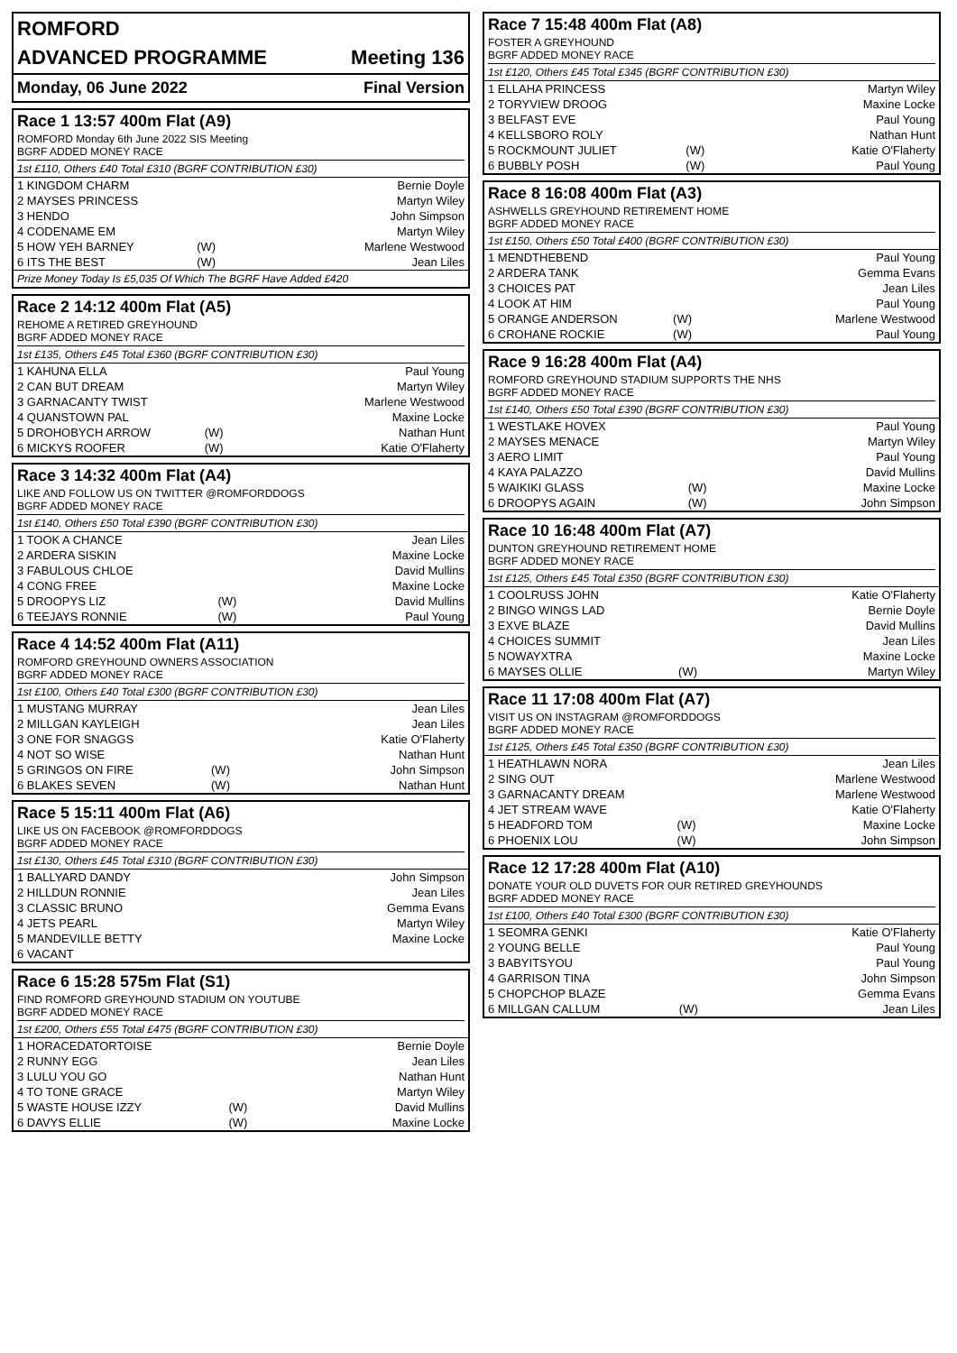ROMFORD
ADVANCED PROGRAMME Meeting 136
Monday, 06 June 2022 Final Version
Race 1 13:57 400m Flat (A9)
ROMFORD Monday 6th June 2022 SIS Meeting
BGRF ADDED MONEY RACE
1st £110, Others £40 Total £310 (BGRF CONTRIBUTION £30)
| 1 KINGDOM CHARM | | Bernie Doyle |
| 2 MAYSES PRINCESS | | Martyn Wiley |
| 3 HENDO | | John Simpson |
| 4 CODENAME EM | | Martyn Wiley |
| 5 HOW YEH BARNEY | (W) | Marlene Westwood |
| 6 ITS THE BEST | (W) | Jean Liles |
Prize Money Today Is £5,035 Of Which The BGRF Have Added £420
Race 2 14:12 400m Flat (A5)
REHOME A RETIRED GREYHOUND
BGRF ADDED MONEY RACE
1st £135, Others £45 Total £360 (BGRF CONTRIBUTION £30)
| 1 KAHUNA ELLA | | Paul Young |
| 2 CAN BUT DREAM | | Martyn Wiley |
| 3 GARNACANTY TWIST | | Marlene Westwood |
| 4 QUANSTOWN PAL | | Maxine Locke |
| 5 DROHOBYCH ARROW | (W) | Nathan Hunt |
| 6 MICKYS ROOFER | (W) | Katie O'Flaherty |
Race 3 14:32 400m Flat (A4)
LIKE AND FOLLOW US ON TWITTER @ROMFORDDOGS
BGRF ADDED MONEY RACE
1st £140, Others £50 Total £390 (BGRF CONTRIBUTION £30)
| 1 TOOK A CHANCE | | Jean Liles |
| 2 ARDERA SISKIN | | Maxine Locke |
| 3 FABULOUS CHLOE | | David Mullins |
| 4 CONG FREE | | Maxine Locke |
| 5 DROOPYS LIZ | (W) | David Mullins |
| 6 TEEJAYS RONNIE | (W) | Paul Young |
Race 4 14:52 400m Flat (A11)
ROMFORD GREYHOUND OWNERS ASSOCIATION
BGRF ADDED MONEY RACE
1st £100, Others £40 Total £300 (BGRF CONTRIBUTION £30)
| 1 MUSTANG MURRAY | | Jean Liles |
| 2 MILLGAN KAYLEIGH | | Jean Liles |
| 3 ONE FOR SNAGGS | | Katie O'Flaherty |
| 4 NOT SO WISE | | Nathan Hunt |
| 5 GRINGOS ON FIRE | (W) | John Simpson |
| 6 BLAKES SEVEN | (W) | Nathan Hunt |
Race 5 15:11 400m Flat (A6)
LIKE US ON FACEBOOK @ROMFORDDOGS
BGRF ADDED MONEY RACE
1st £130, Others £45 Total £310 (BGRF CONTRIBUTION £30)
| 1 BALLYARD DANDY | | John Simpson |
| 2 HILLDUN RONNIE | | Jean Liles |
| 3 CLASSIC BRUNO | | Gemma Evans |
| 4 JETS PEARL | | Martyn Wiley |
| 5 MANDEVILLE BETTY | | Maxine Locke |
| 6 VACANT | | |
Race 6 15:28 575m Flat (S1)
FIND ROMFORD GREYHOUND STADIUM ON YOUTUBE
BGRF ADDED MONEY RACE
1st £200, Others £55 Total £475 (BGRF CONTRIBUTION £30)
| 1 HORACEDATORTOISE | | Bernie Doyle |
| 2 RUNNY EGG | | Jean Liles |
| 3 LULU YOU GO | | Nathan Hunt |
| 4 TO TONE GRACE | | Martyn Wiley |
| 5 WASTE HOUSE IZZY | (W) | David Mullins |
| 6 DAVYS ELLIE | (W) | Maxine Locke |
Race 7 15:48 400m Flat (A8)
FOSTER A GREYHOUND
BGRF ADDED MONEY RACE
1st £120, Others £45 Total £345 (BGRF CONTRIBUTION £30)
| 1 ELLAHA PRINCESS | | Martyn Wiley |
| 2 TORYVIEW DROOG | | Maxine Locke |
| 3 BELFAST EVE | | Paul Young |
| 4 KELLSBORO ROLY | | Nathan Hunt |
| 5 ROCKMOUNT JULIET | (W) | Katie O'Flaherty |
| 6 BUBBLY POSH | (W) | Paul Young |
Race 8 16:08 400m Flat (A3)
ASHWELLS GREYHOUND RETIREMENT HOME
BGRF ADDED MONEY RACE
1st £150, Others £50 Total £400 (BGRF CONTRIBUTION £30)
| 1 MENDTHEBEND | | Paul Young |
| 2 ARDERA TANK | | Gemma Evans |
| 3 CHOICES PAT | | Jean Liles |
| 4 LOOK AT HIM | | Paul Young |
| 5 ORANGE ANDERSON | (W) | Marlene Westwood |
| 6 CROHANE ROCKIE | (W) | Paul Young |
Race 9 16:28 400m Flat (A4)
ROMFORD GREYHOUND STADIUM SUPPORTS THE NHS
BGRF ADDED MONEY RACE
1st £140, Others £50 Total £390 (BGRF CONTRIBUTION £30)
| 1 WESTLAKE HOVEX | | Paul Young |
| 2 MAYSES MENACE | | Martyn Wiley |
| 3 AERO LIMIT | | Paul Young |
| 4 KAYA PALAZZO | | David Mullins |
| 5 WAIKIKI GLASS | (W) | Maxine Locke |
| 6 DROOPYS AGAIN | (W) | John Simpson |
Race 10 16:48 400m Flat (A7)
DUNTON GREYHOUND RETIREMENT HOME
BGRF ADDED MONEY RACE
1st £125, Others £45 Total £350 (BGRF CONTRIBUTION £30)
| 1 COOLRUSS JOHN | | Katie O'Flaherty |
| 2 BINGO WINGS LAD | | Bernie Doyle |
| 3 EXVE BLAZE | | David Mullins |
| 4 CHOICES SUMMIT | | Jean Liles |
| 5 NOWAYXTRA | | Maxine Locke |
| 6 MAYSES OLLIE | (W) | Martyn Wiley |
Race 11 17:08 400m Flat (A7)
VISIT US ON INSTAGRAM @ROMFORDDOGS
BGRF ADDED MONEY RACE
1st £125, Others £45 Total £350 (BGRF CONTRIBUTION £30)
| 1 HEATHLAWN NORA | | Jean Liles |
| 2 SING OUT | | Marlene Westwood |
| 3 GARNACANTY DREAM | | Marlene Westwood |
| 4 JET STREAM WAVE | | Katie O'Flaherty |
| 5 HEADFORD TOM | (W) | Maxine Locke |
| 6 PHOENIX LOU | (W) | John Simpson |
Race 12 17:28 400m Flat (A10)
DONATE YOUR OLD DUVETS FOR OUR RETIRED GREYHOUNDS
BGRF ADDED MONEY RACE
1st £100, Others £40 Total £300 (BGRF CONTRIBUTION £30)
| 1 SEOMRA GENKI | | Katie O'Flaherty |
| 2 YOUNG BELLE | | Paul Young |
| 3 BABYITSYOU | | Paul Young |
| 4 GARRISON TINA | | John Simpson |
| 5 CHOPCHOP BLAZE | | Gemma Evans |
| 6 MILLGAN CALLUM | (W) | Jean Liles |